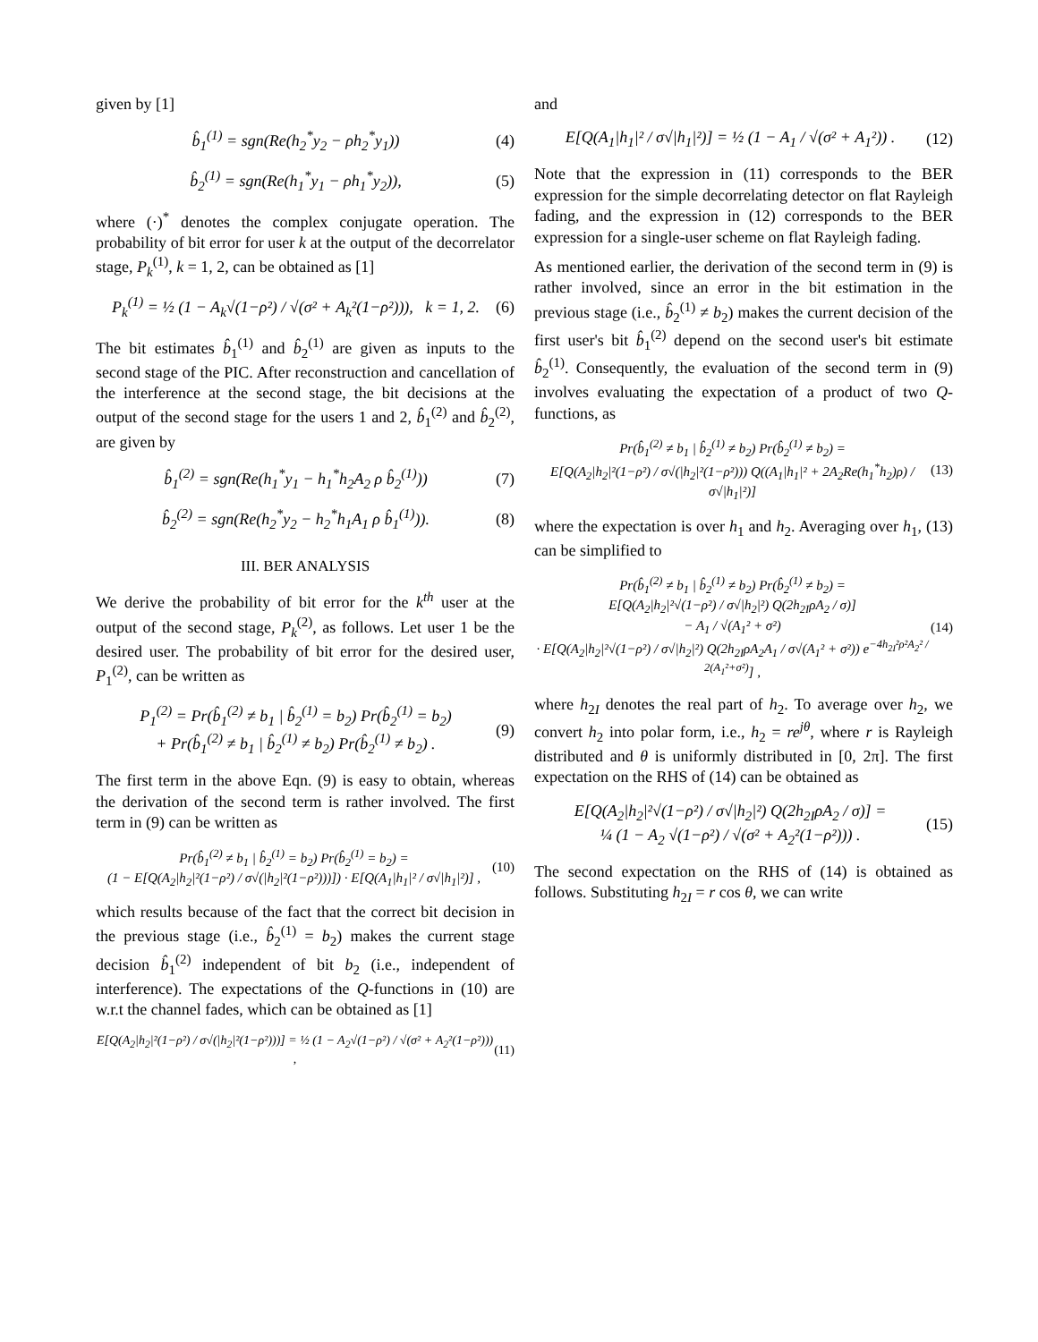given by [1]
b̂<sub>1</sub><sup>(1)</sup> = sgn(Re(h<sub>2</sub><sup>*</sup>y<sub>2</sub> − ρh<sub>2</sub><sup>*</sup>y<sub>1</sub>)) (4)
b̂<sub>2</sub><sup>(1)</sup> = sgn(Re(h<sub>1</sub><sup>*</sup>y<sub>1</sub> − ρh<sub>1</sub><sup>*</sup>y<sub>2</sub>)), (5)
where (·)<sup>*</sup> denotes the complex conjugate operation. The probability of bit error for user k at the output of the decorrelator stage, P<sub>k</sub><sup>(1)</sup>, k = 1, 2, can be obtained as [1]
P<sub>k</sub><sup>(1)</sup> = ½ (1 − A<sub>k</sub>√(1−ρ²) / √(σ² + A<sub>k</sub>²(1−ρ²))), k = 1, 2. (6)
The bit estimates b̂<sub>1</sub><sup>(1)</sup> and b̂<sub>2</sub><sup>(1)</sup> are given as inputs to the second stage of the PIC. After reconstruction and cancellation of the interference at the second stage, the bit decisions at the output of the second stage for the users 1 and 2, b̂<sub>1</sub><sup>(2)</sup> and b̂<sub>2</sub><sup>(2)</sup>, are given by
b̂<sub>1</sub><sup>(2)</sup> = sgn(Re(h<sub>1</sub><sup>*</sup>y<sub>1</sub> − h<sub>1</sub><sup>*</sup>h<sub>2</sub>A<sub>2</sub> ρ b̂<sub>2</sub><sup>(1)</sup>)) (7)
b̂<sub>2</sub><sup>(2)</sup> = sgn(Re(h<sub>2</sub><sup>*</sup>y<sub>2</sub> − h<sub>2</sub><sup>*</sup>h<sub>1</sub>A<sub>1</sub> ρ b̂<sub>1</sub><sup>(1)</sup>)). (8)
III. BER ANALYSIS
We derive the probability of bit error for the k<sup>th</sup> user at the output of the second stage, P<sub>k</sub><sup>(2)</sup>, as follows. Let user 1 be the desired user. The probability of bit error for the desired user, P<sub>1</sub><sup>(2)</sup>, can be written as
P<sub>1</sub><sup>(2)</sup> = Pr(b̂<sub>1</sub><sup>(2)</sup> ≠ b<sub>1</sub> | b̂<sub>2</sub><sup>(1)</sup> = b<sub>2</sub>) Pr(b̂<sub>2</sub><sup>(1)</sup> = b<sub>2</sub>)
+ Pr(b̂<sub>1</sub><sup>(2)</sup> ≠ b<sub>1</sub> | b̂<sub>2</sub><sup>(1)</sup> ≠ b<sub>2</sub>) Pr(b̂<sub>2</sub><sup>(1)</sup> ≠ b<sub>2</sub>) . (9)
The first term in the above Eqn. (9) is easy to obtain, whereas the derivation of the second term is rather involved. The first term in (9) can be written as
Pr(b̂<sub>1</sub><sup>(2)</sup> ≠ b<sub>1</sub> | b̂<sub>2</sub><sup>(1)</sup> = b<sub>2</sub>) Pr(b̂<sub>2</sub><sup>(1)</sup> = b<sub>2</sub>) =
(1 − E[Q(A<sub>2</sub>|h<sub>2</sub>|²(1−ρ²) / σ√(|h<sub>2</sub>|²(1−ρ²)))]) · E[Q(A<sub>1</sub>|h<sub>1</sub>|² / σ√|h<sub>1</sub>|²)] , (10)
which results because of the fact that the correct bit decision in the previous stage (i.e., b̂<sub>2</sub><sup>(1)</sup> = b<sub>2</sub>) makes the current stage decision b̂<sub>1</sub><sup>(2)</sup> independent of bit b<sub>2</sub> (i.e., independent of interference). The expectations of the Q-functions in (10) are w.r.t the channel fades, which can be obtained as [1]
E[Q(A<sub>2</sub>|h<sub>2</sub>|²(1−ρ²) / σ√(|h<sub>2</sub>|²(1−ρ²)))] = ½ (1 − A<sub>2</sub>√(1−ρ²) / √(σ² + A<sub>2</sub>²(1−ρ²))) , (11)
and
E[Q(A<sub>1</sub>|h<sub>1</sub>|² / σ√|h<sub>1</sub>|²)] = ½ (1 − A<sub>1</sub> / √(σ² + A<sub>1</sub>²)) . (12)
Note that the expression in (11) corresponds to the BER expression for the simple decorrelating detector on flat Rayleigh fading, and the expression in (12) corresponds to the BER expression for a single-user scheme on flat Rayleigh fading.
As mentioned earlier, the derivation of the second term in (9) is rather involved, since an error in the bit estimation in the previous stage (i.e., b̂<sub>2</sub><sup>(1)</sup> ≠ b<sub>2</sub>) makes the current decision of the first user's bit b̂<sub>1</sub><sup>(2)</sup> depend on the second user's bit estimate b̂<sub>2</sub><sup>(1)</sup>. Consequently, the evaluation of the second term in (9) involves evaluating the expectation of a product of two Q-functions, as
Pr(b̂<sub>1</sub><sup>(2)</sup> ≠ b<sub>1</sub> | b̂<sub>2</sub><sup>(1)</sup> ≠ b<sub>2</sub>) Pr(b̂<sub>2</sub><sup>(1)</sup> ≠ b<sub>2</sub>) =
E[Q(A<sub>2</sub>|h<sub>2</sub>|²(1−ρ²) / σ√(|h<sub>2</sub>|²(1−ρ²))) Q((A<sub>1</sub>|h<sub>1</sub>|² + 2A<sub>2</sub>Re(h<sub>1</sub><sup>*</sup>h<sub>2</sub>)ρ) / σ√|h<sub>1</sub>|²)] (13)
where the expectation is over h<sub>1</sub> and h<sub>2</sub>. Averaging over h<sub>1</sub>, (13) can be simplified to
Pr(b̂<sub>1</sub><sup>(2)</sup> ≠ b<sub>1</sub> | b̂<sub>2</sub><sup>(1)</sup> ≠ b<sub>2</sub>) Pr(b̂<sub>2</sub><sup>(1)</sup> ≠ b<sub>2</sub>) =
E[Q(A<sub>2</sub>|h<sub>2</sub>|²√(1−ρ²) / σ√|h<sub>2</sub>|²) Q(2h<sub>2I</sub>ρA<sub>2</sub> / σ)]
− A<sub>1</sub> / √(A<sub>1</sub>² + σ²)
· E[Q(A<sub>2</sub>|h<sub>2</sub>|²√(1−ρ²) / σ√|h<sub>2</sub>|²) Q(2h<sub>2I</sub>ρA<sub>2</sub>A<sub>1</sub> / σ√(A<sub>1</sub>² + σ²)) e<sup>−4h<sub>2I</sub>²ρ²A<sub>2</sub>² / 2(A<sub>1</sub>²+σ²)</sup>] , (14)
where h<sub>2I</sub> denotes the real part of h<sub>2</sub>. To average over h<sub>2</sub>, we convert h<sub>2</sub> into polar form, i.e., h<sub>2</sub> = re<sup>jθ</sup>, where r is Rayleigh distributed and θ is uniformly distributed in [0, 2π]. The first expectation on the RHS of (14) can be obtained as
E[Q(A<sub>2</sub>|h<sub>2</sub>|²√(1−ρ²) / σ√|h<sub>2</sub>|²) Q(2h<sub>2I</sub>ρA<sub>2</sub> / σ)] =
¼ (1 − A<sub>2</sub> √(1−ρ²) / √(σ² + A<sub>2</sub>²(1−ρ²))) . (15)
The second expectation on the RHS of (14) is obtained as follows. Substituting h<sub>2I</sub> = r cos θ, we can write